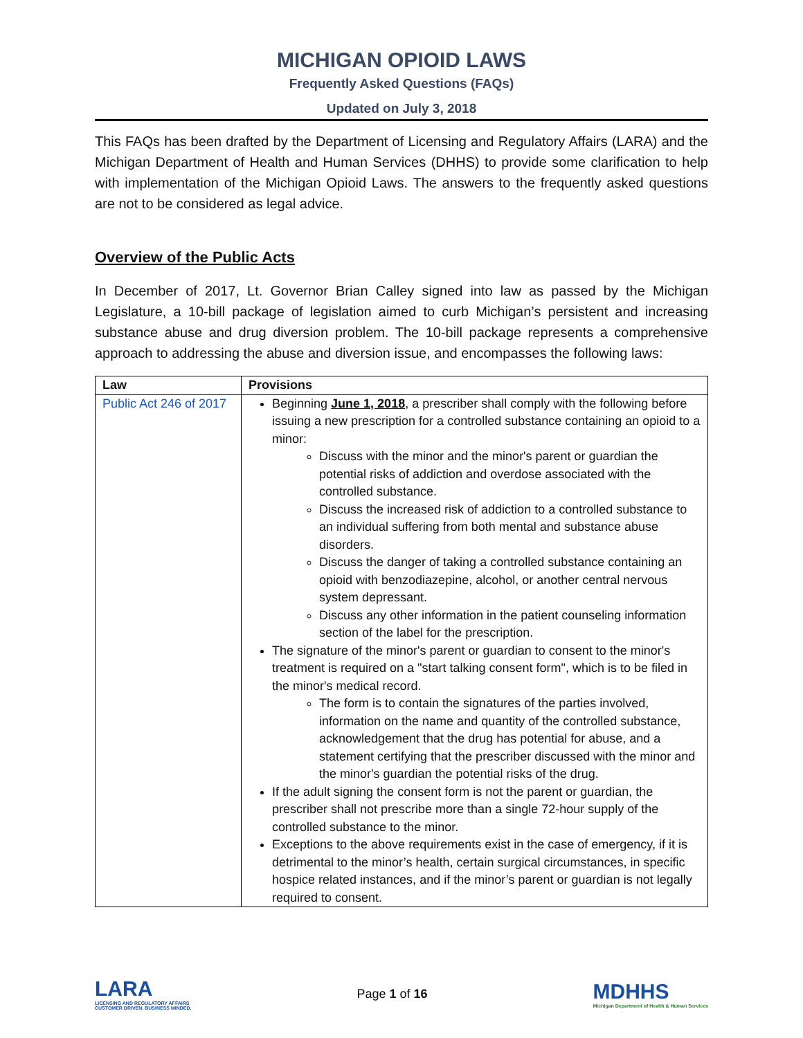MICHIGAN OPIOID LAWS
Frequently Asked Questions (FAQs)
Updated on July 3, 2018
This FAQs has been drafted by the Department of Licensing and Regulatory Affairs (LARA) and the Michigan Department of Health and Human Services (DHHS) to provide some clarification to help with implementation of the Michigan Opioid Laws. The answers to the frequently asked questions are not to be considered as legal advice.
Overview of the Public Acts
In December of 2017, Lt. Governor Brian Calley signed into law as passed by the Michigan Legislature, a 10-bill package of legislation aimed to curb Michigan’s persistent and increasing substance abuse and drug diversion problem. The 10-bill package represents a comprehensive approach to addressing the abuse and diversion issue, and encompasses the following laws:
| Law | Provisions |
| --- | --- |
| Public Act 246 of 2017 | Beginning June 1, 2018 , a prescriber shall comply with the following before issuing a new prescription for a controlled substance containing an opioid to a minor: Discuss with the minor and the minor's parent or guardian the potential risks of addiction and overdose associated with the controlled substance. Discuss the increased risk of addiction to a controlled substance to an individual suffering from both mental and substance abuse disorders. Discuss the danger of taking a controlled substance containing an opioid with benzodiazepine, alcohol, or another central nervous system depressant. Discuss any other information in the patient counseling information section of the label for the prescription. The signature of the minor's parent or guardian to consent to the minor's treatment is required on a "start talking consent form", which is to be filed in the minor's medical record. The form is to contain the signatures of the parties involved, information on the name and quantity of the controlled substance, acknowledgement that the drug has potential for abuse, and a statement certifying that the prescriber discussed with the minor and the minor's guardian the potential risks of the drug. If the adult signing the consent form is not the parent or guardian, the prescriber shall not prescribe more than a single 72-hour supply of the controlled substance to the minor. Exceptions to the above requirements exist in the case of emergency, if it is detrimental to the minor’s health, certain surgical circumstances, in specific hospice related instances, and if the minor’s parent or guardian is not legally required to consent. |
LARA
LICENSING AND REGULATORY AFFAIRS
CUSTOMER DRIVEN. BUSINESS MINDED.
Page 1 of 16
MDHHS
Michigan Department of Health & Human Services